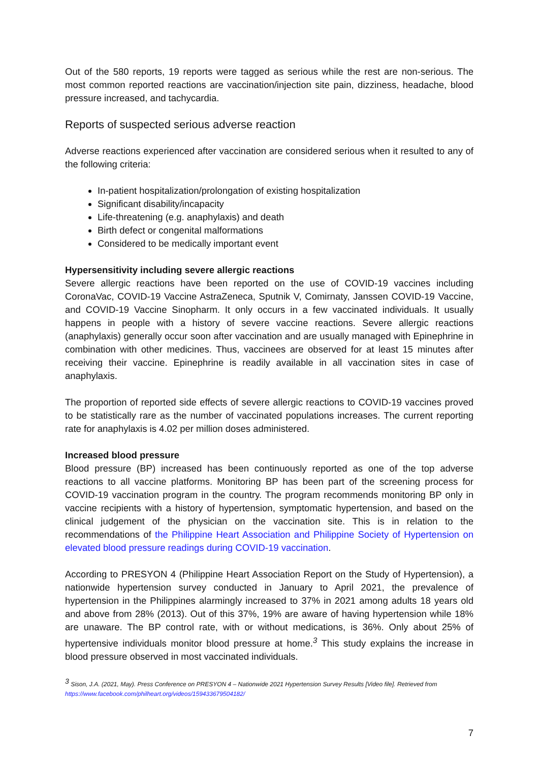Out of the 580 reports, 19 reports were tagged as serious while the rest are non-serious. The most common reported reactions are vaccination/injection site pain, dizziness, headache, blood pressure increased, and tachycardia.
Reports of suspected serious adverse reaction
Adverse reactions experienced after vaccination are considered serious when it resulted to any of the following criteria:
In-patient hospitalization/prolongation of existing hospitalization
Significant disability/incapacity
Life-threatening (e.g. anaphylaxis) and death
Birth defect or congenital malformations
Considered to be medically important event
Hypersensitivity including severe allergic reactions
Severe allergic reactions have been reported on the use of COVID-19 vaccines including CoronaVac, COVID-19 Vaccine AstraZeneca, Sputnik V, Comirnaty, Janssen COVID-19 Vaccine, and COVID-19 Vaccine Sinopharm. It only occurs in a few vaccinated individuals. It usually happens in people with a history of severe vaccine reactions. Severe allergic reactions (anaphylaxis) generally occur soon after vaccination and are usually managed with Epinephrine in combination with other medicines. Thus, vaccinees are observed for at least 15 minutes after receiving their vaccine. Epinephrine is readily available in all vaccination sites in case of anaphylaxis.
The proportion of reported side effects of severe allergic reactions to COVID-19 vaccines proved to be statistically rare as the number of vaccinated populations increases. The current reporting rate for anaphylaxis is 4.02 per million doses administered.
Increased blood pressure
Blood pressure (BP) increased has been continuously reported as one of the top adverse reactions to all vaccine platforms. Monitoring BP has been part of the screening process for COVID-19 vaccination program in the country. The program recommends monitoring BP only in vaccine recipients with a history of hypertension, symptomatic hypertension, and based on the clinical judgement of the physician on the vaccination site. This is in relation to the recommendations of the Philippine Heart Association and Philippine Society of Hypertension on elevated blood pressure readings during COVID-19 vaccination.
According to PRESYON 4 (Philippine Heart Association Report on the Study of Hypertension), a nationwide hypertension survey conducted in January to April 2021, the prevalence of hypertension in the Philippines alarmingly increased to 37% in 2021 among adults 18 years old and above from 28% (2013). Out of this 37%, 19% are aware of having hypertension while 18% are unaware. The BP control rate, with or without medications, is 36%. Only about 25% of hypertensive individuals monitor blood pressure at home.<sup>3</sup> This study explains the increase in blood pressure observed in most vaccinated individuals.
<sup>3</sup> Sison, J.A. (2021, May). Press Conference on PRESYON 4 – Nationwide 2021 Hypertension Survey Results [Video file]. Retrieved from
https://www.facebook.com/philheart.org/videos/159433679504182/
7